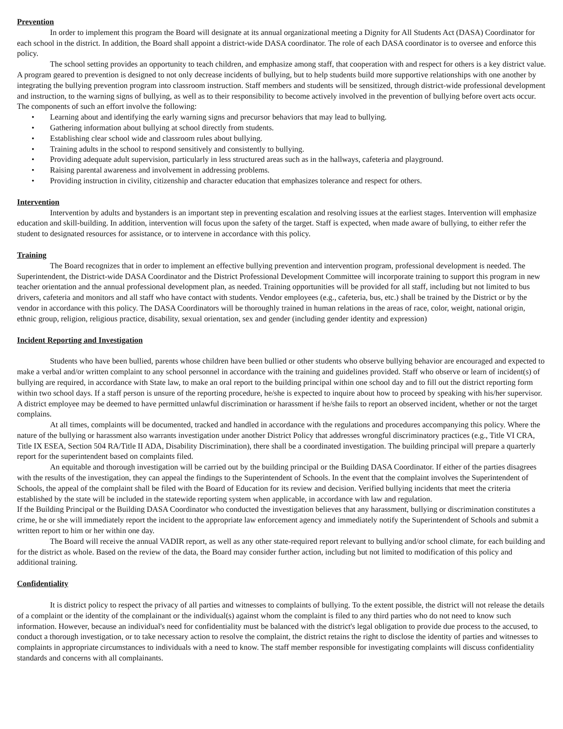Prevention
In order to implement this program the Board will designate at its annual organizational meeting a Dignity for All Students Act (DASA) Coordinator for each school in the district. In addition, the Board shall appoint a district-wide DASA coordinator. The role of each DASA coordinator is to oversee and enforce this policy.
The school setting provides an opportunity to teach children, and emphasize among staff, that cooperation with and respect for others is a key district value. A program geared to prevention is designed to not only decrease incidents of bullying, but to help students build more supportive relationships with one another by integrating the bullying prevention program into classroom instruction. Staff members and students will be sensitized, through district-wide professional development and instruction, to the warning signs of bullying, as well as to their responsibility to become actively involved in the prevention of bullying before overt acts occur. The components of such an effort involve the following:
• Learning about and identifying the early warning signs and precursor behaviors that may lead to bullying.
• Gathering information about bullying at school directly from students.
• Establishing clear school wide and classroom rules about bullying.
• Training adults in the school to respond sensitively and consistently to bullying.
• Providing adequate adult supervision, particularly in less structured areas such as in the hallways, cafeteria and playground.
• Raising parental awareness and involvement in addressing problems.
• Providing instruction in civility, citizenship and character education that emphasizes tolerance and respect for others.
Intervention
Intervention by adults and bystanders is an important step in preventing escalation and resolving issues at the earliest stages. Intervention will emphasize education and skill-building. In addition, intervention will focus upon the safety of the target. Staff is expected, when made aware of bullying, to either refer the student to designated resources for assistance, or to intervene in accordance with this policy.
Training
The Board recognizes that in order to implement an effective bullying prevention and intervention program, professional development is needed. The Superintendent, the District-wide DASA Coordinator and the District Professional Development Committee will incorporate training to support this program in new teacher orientation and the annual professional development plan, as needed. Training opportunities will be provided for all staff, including but not limited to bus drivers, cafeteria and monitors and all staff who have contact with students. Vendor employees (e.g., cafeteria, bus, etc.) shall be trained by the District or by the vendor in accordance with this policy. The DASA Coordinators will be thoroughly trained in human relations in the areas of race, color, weight, national origin, ethnic group, religion, religious practice, disability, sexual orientation, sex and gender (including gender identity and expression)
Incident Reporting and Investigation
Students who have been bullied, parents whose children have been bullied or other students who observe bullying behavior are encouraged and expected to make a verbal and/or written complaint to any school personnel in accordance with the training and guidelines provided. Staff who observe or learn of incident(s) of bullying are required, in accordance with State law, to make an oral report to the building principal within one school day and to fill out the district reporting form within two school days. If a staff person is unsure of the reporting procedure, he/she is expected to inquire about how to proceed by speaking with his/her supervisor. A district employee may be deemed to have permitted unlawful discrimination or harassment if he/she fails to report an observed incident, whether or not the target complains.
At all times, complaints will be documented, tracked and handled in accordance with the regulations and procedures accompanying this policy. Where the nature of the bullying or harassment also warrants investigation under another District Policy that addresses wrongful discriminatory practices (e.g., Title VI CRA, Title IX ESEA, Section 504 RA/Title II ADA, Disability Discrimination), there shall be a coordinated investigation. The building principal will prepare a quarterly report for the superintendent based on complaints filed.
An equitable and thorough investigation will be carried out by the building principal or the Building DASA Coordinator. If either of the parties disagrees with the results of the investigation, they can appeal the findings to the Superintendent of Schools. In the event that the complaint involves the Superintendent of Schools, the appeal of the complaint shall be filed with the Board of Education for its review and decision. Verified bullying incidents that meet the criteria established by the state will be included in the statewide reporting system when applicable, in accordance with law and regulation.
If the Building Principal or the Building DASA Coordinator who conducted the investigation believes that any harassment, bullying or discrimination constitutes a crime, he or she will immediately report the incident to the appropriate law enforcement agency and immediately notify the Superintendent of Schools and submit a written report to him or her within one day.
The Board will receive the annual VADIR report, as well as any other state-required report relevant to bullying and/or school climate, for each building and for the district as whole. Based on the review of the data, the Board may consider further action, including but not limited to modification of this policy and additional training.
Confidentiality
It is district policy to respect the privacy of all parties and witnesses to complaints of bullying. To the extent possible, the district will not release the details of a complaint or the identity of the complainant or the individual(s) against whom the complaint is filed to any third parties who do not need to know such information. However, because an individual's need for confidentiality must be balanced with the district's legal obligation to provide due process to the accused, to conduct a thorough investigation, or to take necessary action to resolve the complaint, the district retains the right to disclose the identity of parties and witnesses to complaints in appropriate circumstances to individuals with a need to know. The staff member responsible for investigating complaints will discuss confidentiality standards and concerns with all complainants.